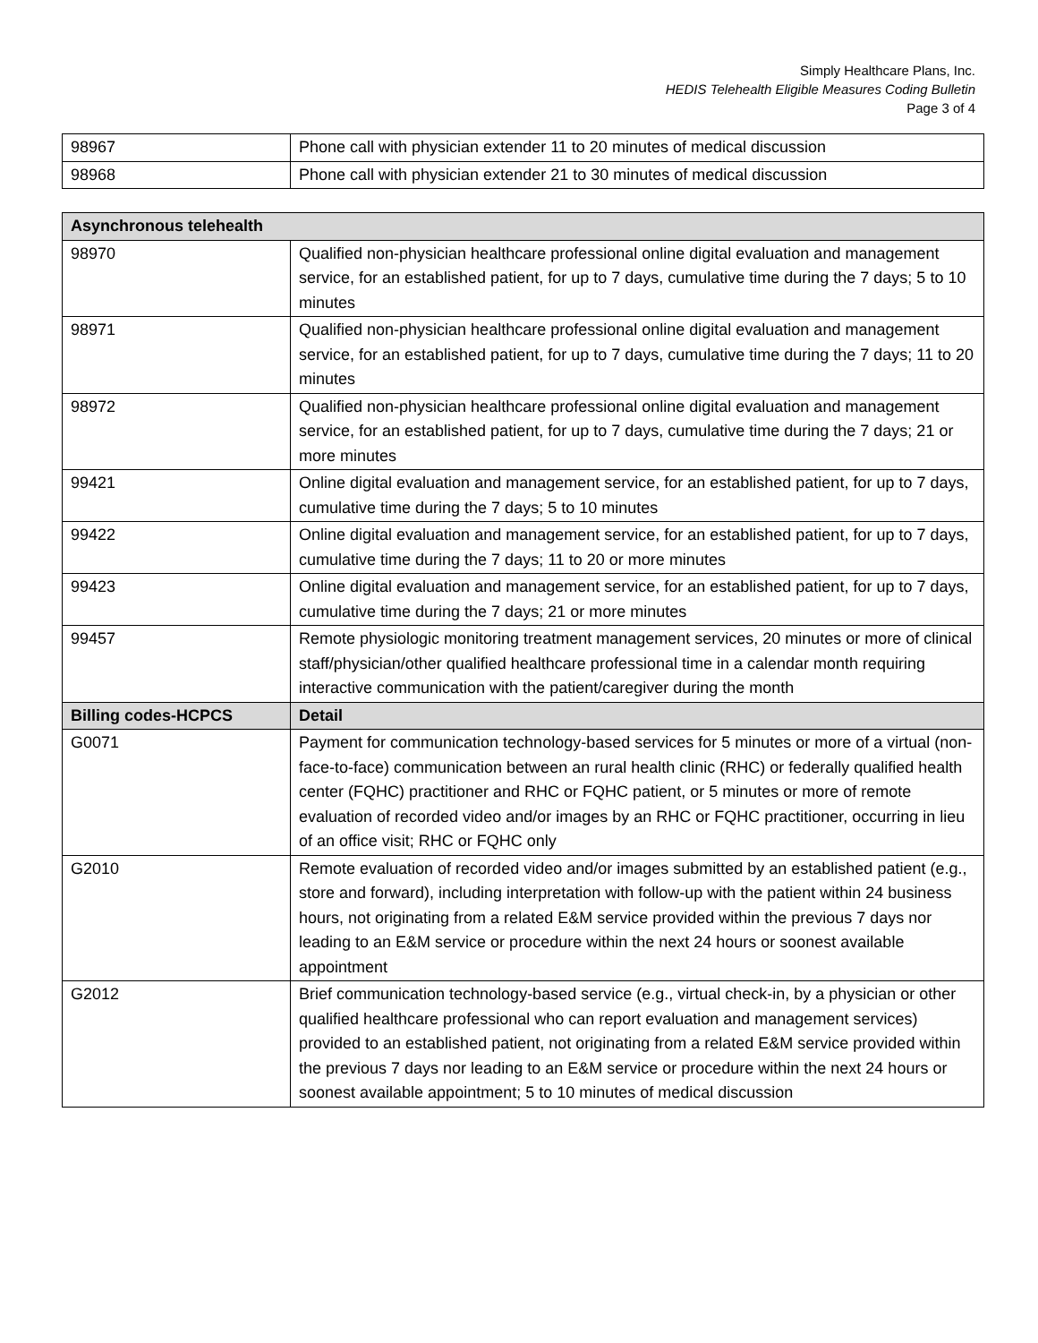Simply Healthcare Plans, Inc.
HEDIS Telehealth Eligible Measures Coding Bulletin
Page 3 of 4
| 98967 | Phone call with physician extender 11 to 20 minutes of medical discussion |
| 98968 | Phone call with physician extender 21 to 30 minutes of medical discussion |
| Asynchronous telehealth | |
| --- | --- |
| 98970 | Qualified non-physician healthcare professional online digital evaluation and management service, for an established patient, for up to 7 days, cumulative time during the 7 days; 5 to 10 minutes |
| 98971 | Qualified non-physician healthcare professional online digital evaluation and management service, for an established patient, for up to 7 days, cumulative time during the 7 days; 11 to 20 minutes |
| 98972 | Qualified non-physician healthcare professional online digital evaluation and management service, for an established patient, for up to 7 days, cumulative time during the 7 days; 21 or more minutes |
| 99421 | Online digital evaluation and management service, for an established patient, for up to 7 days, cumulative time during the 7 days; 5 to 10 minutes |
| 99422 | Online digital evaluation and management service, for an established patient, for up to 7 days, cumulative time during the 7 days; 11 to 20 or more minutes |
| 99423 | Online digital evaluation and management service, for an established patient, for up to 7 days, cumulative time during the 7 days; 21 or more minutes |
| 99457 | Remote physiologic monitoring treatment management services, 20 minutes or more of clinical staff/physician/other qualified healthcare professional time in a calendar month requiring interactive communication with the patient/caregiver during the month |
| Billing codes-HCPCS | Detail |
| G0071 | Payment for communication technology-based services for 5 minutes or more of a virtual (non-face-to-face) communication between an rural health clinic (RHC) or federally qualified health center (FQHC) practitioner and RHC or FQHC patient, or 5 minutes or more of remote evaluation of recorded video and/or images by an RHC or FQHC practitioner, occurring in lieu of an office visit; RHC or FQHC only |
| G2010 | Remote evaluation of recorded video and/or images submitted by an established patient (e.g., store and forward), including interpretation with follow-up with the patient within 24 business hours, not originating from a related E&M service provided within the previous 7 days nor leading to an E&M service or procedure within the next 24 hours or soonest available appointment |
| G2012 | Brief communication technology-based service (e.g., virtual check-in, by a physician or other qualified healthcare professional who can report evaluation and management services) provided to an established patient, not originating from a related E&M service provided within the previous 7 days nor leading to an E&M service or procedure within the next 24 hours or soonest available appointment; 5 to 10 minutes of medical discussion |